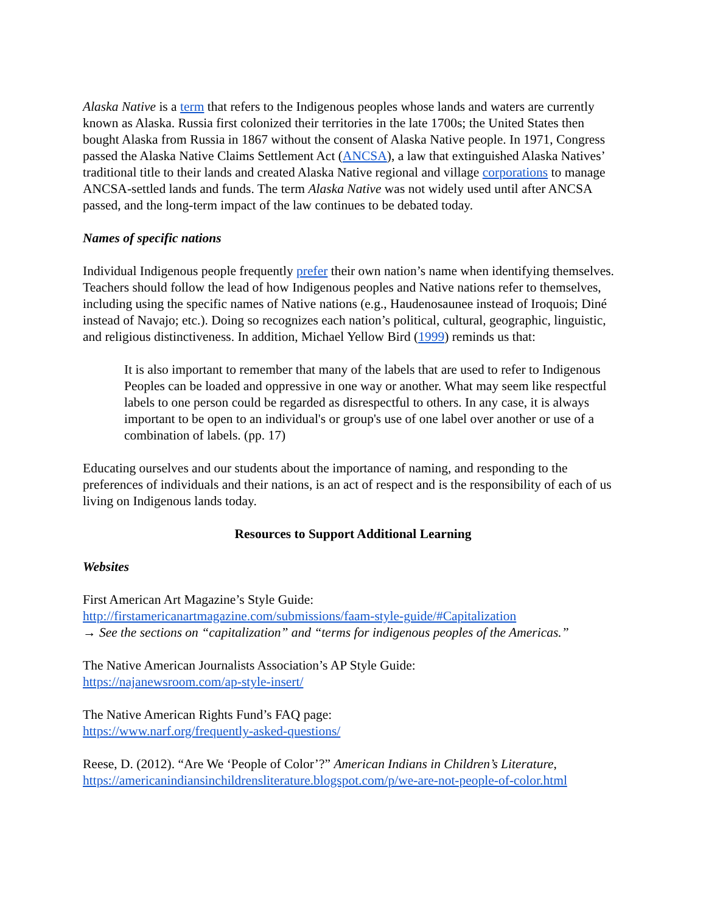Alaska Native is a term that refers to the Indigenous peoples whose lands and waters are currently known as Alaska. Russia first colonized their territories in the late 1700s; the United States then bought Alaska from Russia in 1867 without the consent of Alaska Native people. In 1971, Congress passed the Alaska Native Claims Settlement Act (ANCSA), a law that extinguished Alaska Natives’ traditional title to their lands and created Alaska Native regional and village corporations to manage ANCSA-settled lands and funds. The term Alaska Native was not widely used until after ANCSA passed, and the long-term impact of the law continues to be debated today.
Names of specific nations
Individual Indigenous people frequently prefer their own nation’s name when identifying themselves. Teachers should follow the lead of how Indigenous peoples and Native nations refer to themselves, including using the specific names of Native nations (e.g., Haudenosaunee instead of Iroquois; Diné instead of Navajo; etc.). Doing so recognizes each nation’s political, cultural, geographic, linguistic, and religious distinctiveness. In addition, Michael Yellow Bird (1999) reminds us that:
It is also important to remember that many of the labels that are used to refer to Indigenous Peoples can be loaded and oppressive in one way or another. What may seem like respectful labels to one person could be regarded as disrespectful to others. In any case, it is always important to be open to an individual's or group's use of one label over another or use of a combination of labels. (pp. 17)
Educating ourselves and our students about the importance of naming, and responding to the preferences of individuals and their nations, is an act of respect and is the responsibility of each of us living on Indigenous lands today.
Resources to Support Additional Learning
Websites
First American Art Magazine’s Style Guide:
http://firstamericanartmagazine.com/submissions/faam-style-guide/#Capitalization
→ See the sections on “capitalization” and “terms for indigenous peoples of the Americas.”
The Native American Journalists Association’s AP Style Guide:
https://najanewsroom.com/ap-style-insert/
The Native American Rights Fund’s FAQ page:
https://www.narf.org/frequently-asked-questions/
Reese, D. (2012). “Are We ‘People of Color’?” American Indians in Children’s Literature, https://americanindiansinchildrensliterature.blogspot.com/p/we-are-not-people-of-color.html